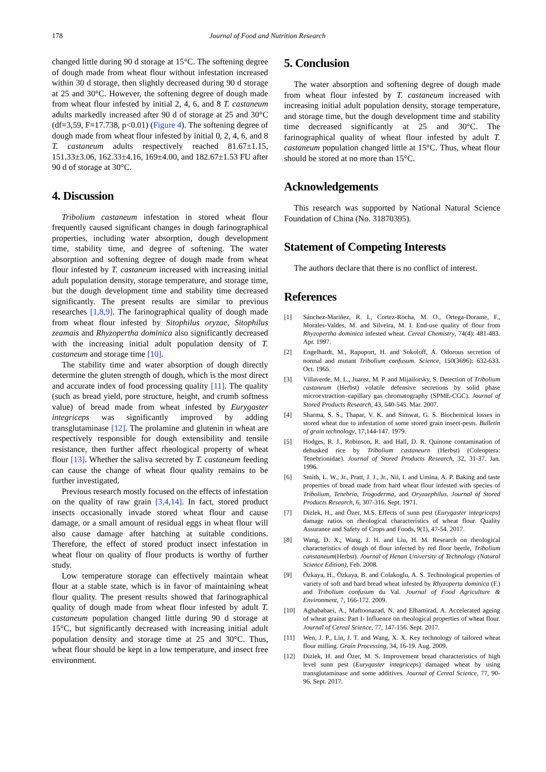178 Journal of Food and Nutrition Research
changed little during 90 d storage at 15°C. The softening degree of dough made from wheat flour without infestation increased within 30 d storage, then slightly decreased during 90 d storage at 25 and 30°C. However, the softening degree of dough made from wheat flour infested by initial 2, 4, 6, and 8 T. castaneum adults markedly increased after 90 d of storage at 25 and 30°C (df=3,59, F=17.738, p<0.01) (Figure 4). The softening degree of dough made from wheat flour infested by initial 0, 2, 4, 6, and 8 T. castaneum adults respectively reached 81.67±1.15, 151.33±3.06, 162.33±4.16, 169±4.00, and 182.67±1.53 FU after 90 d of storage at 30°C.
4. Discussion
Tribolium castaneum infestation in stored wheat flour frequently caused significant changes in dough farinographical properties, including water absorption, dough development time, stability time, and degree of softening. The water absorption and softening degree of dough made from wheat flour infested by T. castaneum increased with increasing initial adult population density, storage temperature, and storage time, but the dough development time and stability time decreased significantly. The present results are similar to previous researches [1,8,9]. The farinographical quality of dough made from wheat flour infested by Sitophilus oryzae, Sitophilus zeamais and Rhyzopertha dominica also significantly decreased with the increasing initial adult population density of T. castaneum and storage time [10].
The stability time and water absorption of dough directly determine the gluten strength of dough, which is the most direct and accurate index of food processing quality [11]. The quality (such as bread yield, pore structure, height, and crumb softness value) of bread made from wheat infested by Eurygaster integriceps was significantly improved by adding transglutaminase [12]. The prolamine and glutenin in wheat are respectively responsible for dough extensibility and tensile resistance, then further affect rheological property of wheat flour [13]. Whether the saliva secreted by T. castaneum feeding can cause the change of wheat flour quality remains to be further investigated.
Previous research mostly focused on the effects of infestation on the quality of raw grain [3,4,14]. In fact, stored product insects occasionally invade stored wheat flour and cause damage, or a small amount of residual eggs in wheat flour will also cause damage after hatching at suitable conditions. Therefore, the effect of stored product insect infestation in wheat flour on quality of flour products is worthy of further study.
Low temperature storage can effectively maintain wheat flour at a stable state, which is in favor of maintaining wheat flour quality. The present results showed that farinographical quality of dough made from wheat flour infested by adult T. castaneum population changed little during 90 d storage at 15°C, but significantly decreased with increasing initial adult population density and storage time at 25 and 30°C. Thus, wheat flour should be kept in a low temperature, and insect free environment.
5. Conclusion
The water absorption and softening degree of dough made from wheat flour infested by T. castaneum increased with increasing initial adult population density, storage temperature, and storage time, but the dough development time and stability time decreased significantly at 25 and 30°C. The farinographical quality of wheat flour infested by adult T. castaneum population changed little at 15°C. Thus, wheat flour should be stored at no more than 15°C.
Acknowledgements
This research was supported by National Natural Science Foundation of China (No. 31870395).
Statement of Competing Interests
The authors declare that there is no conflict of interest.
References
[1] Sánchez‐Mariñez, R. I., Cortez‐Rocha, M. O., Ortega‐Dorame, F., Morales-Valdes, M. and Silveira, M. I. End‐use quality of flour from Rhyzopertha dominica infested wheat. Cereal Chemistry, 74(4): 481-483. Apr. 1997.
[2] Engelhardt, M., Rapoport, H. and Sokoloff, A. Odorous secretion of normal and mutant Tribolium confusum. Science, 150(3696): 632-633. Oct. 1965.
[3] Villaverde, M. L., Juarez, M. P. and Mijailorsky, S. Detection of Tribolium castaneum (Herbst) volatile defensive secretions by solid phase microextraction–capillary gas chromatography (SPME-CGC). Journal of Stored Products Research, 43, 540-545. Mar. 2007.
[4] Sharma, S. S., Thapar, V. K. and Simwat, G. S. Biochemical losses in stored wheat due to infestation of some stored grain insect-pests. Bulletin of grain technology, 17,144-147. 1979.
[5] Hodges, R. J., Robinson, R. and Hall, D. R. Quinone contamination of dehusked rice by Tribolium castaneurn (Herbst) (Coleoptera: Tenebrionidae). Journal of Stored Products Research, 32, 31-37. Jan. 1996.
[6] Smith, L. W., Jr., Pratt, J. J., Jr., Nii, I. and Umina, A. P. Baking and taste properties of bread made from hard wheat flour infested with species of Tribolium, Tenebrio, Trogoderma, and Oryzaephilus. Journal of Stored Products Research, 6, 307-316. Sept. 1971.
[7] Dizlek, H., and Özer, M.S. Effects of sunn pest (Eurygaster integriceps) damage ratios on rheological characteristics of wheat flour. Quality Assurance and Safety of Crops and Foods, 9(1), 47-54. 2017.
[8] Wang, D. X., Wang, J. H. and Liu, H. M. Research on rheological characteristics of dough of flour infected by red floor beetle, Tribolium canstaneum(Herbst). Journal of Henan University of Technology (Natural Science Edition), Feb. 2008.
[9] Özkaya, H., Özkaya, B. and Colakoglu, A. S. Technological properties of variety of soft and hard bread wheat infested by Rhyzoperta dominica (F.) and Tribolium confusum du Val. Journal of Food Agriculture & Environment, 7, 166-172. 2009.
[10] Aghababaei, A., Maftoonazad, N. and Elhamirad, A. Accelerated ageing of wheat grains: Part I- Influence on rheological properties of wheat flour. Journal of Cereal Science, 77, 147-156. Sept. 2017.
[11] Wen, J. P., Lin, J. T. and Wang, X. X. Key technology of tailored wheat flour milling. Grain Processing, 34, 16-19. Aug. 2009.
[12] Dizlek, H. and Özer, M. S. Improvement bread characteristics of high level sunn pest (Eurygaster integriceps) damaged wheat by using transglutaminase and some additives. Journal of Cereal Science, 77, 90-96. Sept. 2017.